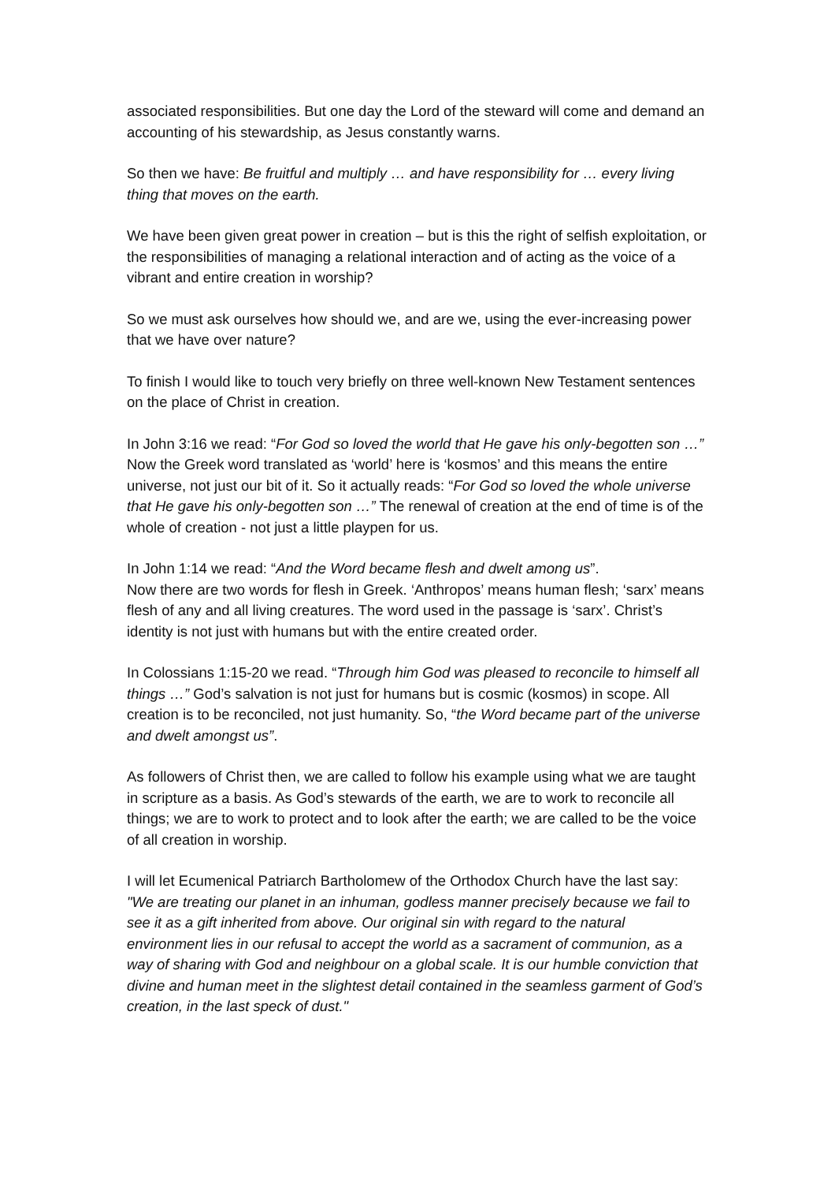associated responsibilities. But one day the Lord of the steward will come and demand an accounting of his stewardship, as Jesus constantly warns.
So then we have: Be fruitful and multiply … and have responsibility for … every living thing that moves on the earth.
We have been given great power in creation – but is this the right of selfish exploitation, or the responsibilities of managing a relational interaction and of acting as the voice of a vibrant and entire creation in worship?
So we must ask ourselves how should we, and are we, using the ever-increasing power that we have over nature?
To finish I would like to touch very briefly on three well-known New Testament sentences on the place of Christ in creation.
In John 3:16 we read: “For God so loved the world that He gave his only-begotten son …” Now the Greek word translated as ‘world’ here is ‘kosmos’ and this means the entire universe, not just our bit of it. So it actually reads: “For God so loved the whole universe that He gave his only-begotten son …” The renewal of creation at the end of time is of the whole of creation - not just a little playpen for us.
In John 1:14 we read: “And the Word became flesh and dwelt among us”.
Now there are two words for flesh in Greek. ‘Anthropos’ means human flesh; ‘sarx’ means flesh of any and all living creatures. The word used in the passage is ‘sarx’. Christ’s identity is not just with humans but with the entire created order.
In Colossians 1:15-20 we read. “Through him God was pleased to reconcile to himself all things …” God’s salvation is not just for humans but is cosmic (kosmos) in scope. All creation is to be reconciled, not just humanity. So, “the Word became part of the universe and dwelt amongst us”.
As followers of Christ then, we are called to follow his example using what we are taught in scripture as a basis. As God’s stewards of the earth, we are to work to reconcile all things; we are to work to protect and to look after the earth; we are called to be the voice of all creation in worship.
I will let Ecumenical Patriarch Bartholomew of the Orthodox Church have the last say: "We are treating our planet in an inhuman, godless manner precisely because we fail to see it as a gift inherited from above. Our original sin with regard to the natural environment lies in our refusal to accept the world as a sacrament of communion, as a way of sharing with God and neighbour on a global scale. It is our humble conviction that divine and human meet in the slightest detail contained in the seamless garment of God’s creation, in the last speck of dust."